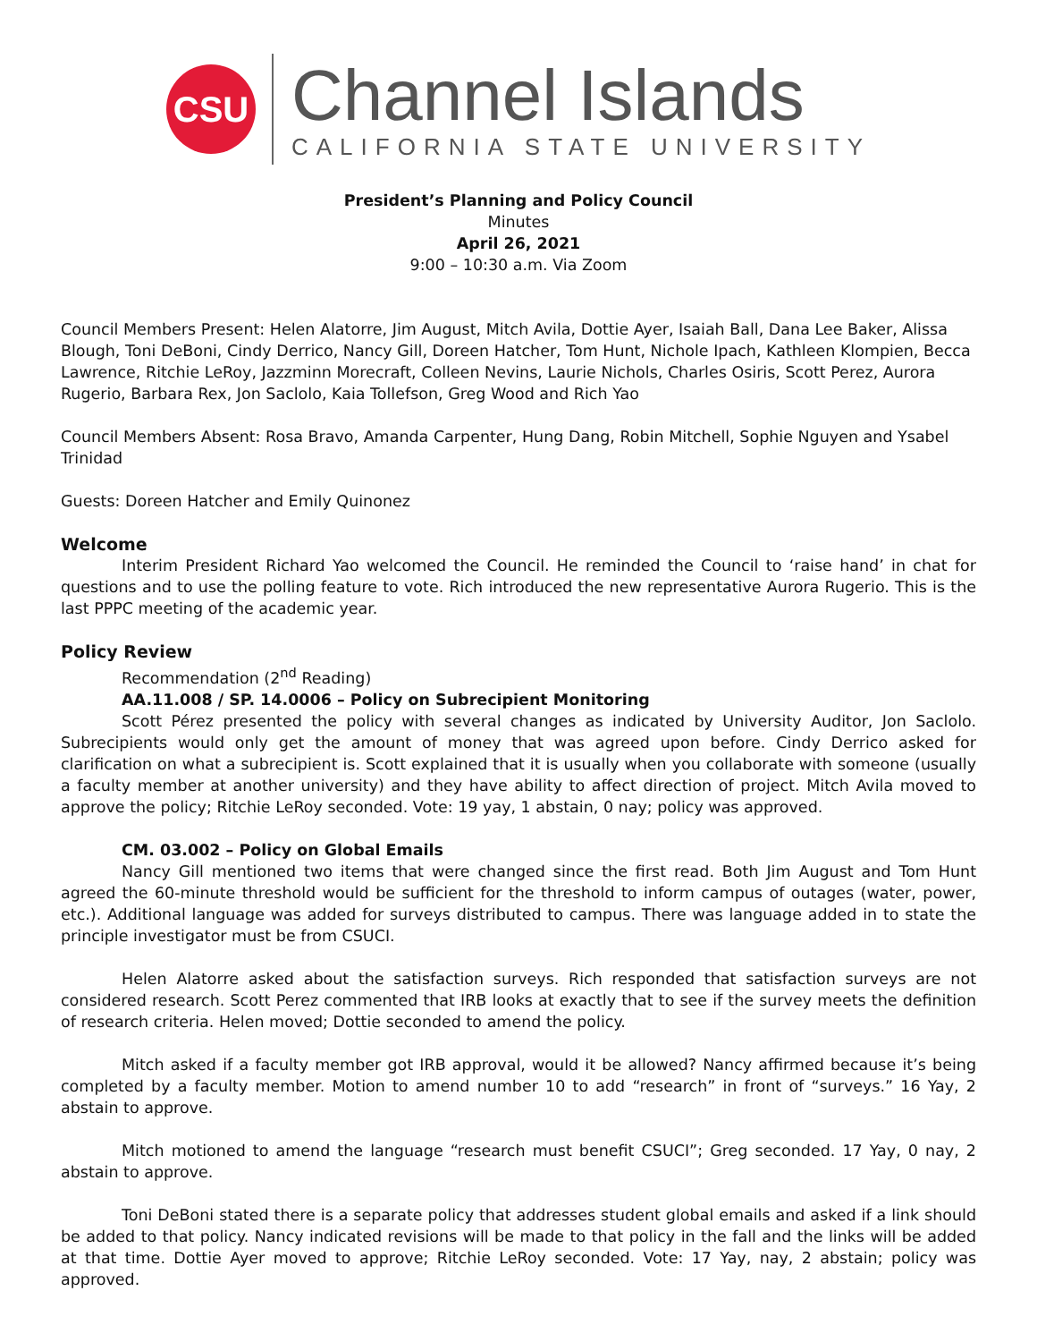CSU
Channel Islands
CALIFORNIA STATE UNIVERSITY
President’s Planning and Policy Council
Minutes
April 26, 2021
9:00 – 10:30 a.m. Via Zoom
Council Members Present: Helen Alatorre, Jim August, Mitch Avila, Dottie Ayer, Isaiah Ball, Dana Lee Baker, Alissa Blough, Toni DeBoni, Cindy Derrico, Nancy Gill, Doreen Hatcher, Tom Hunt, Nichole Ipach, Kathleen Klompien, Becca Lawrence, Ritchie LeRoy, Jazzminn Morecraft, Colleen Nevins, Laurie Nichols, Charles Osiris, Scott Perez, Aurora Rugerio, Barbara Rex, Jon Saclolo, Kaia Tollefson, Greg Wood and Rich Yao
Council Members Absent: Rosa Bravo, Amanda Carpenter, Hung Dang, Robin Mitchell, Sophie Nguyen and Ysabel Trinidad
Guests: Doreen Hatcher and Emily Quinonez
Welcome
Interim President Richard Yao welcomed the Council. He reminded the Council to ‘raise hand’ in chat for questions and to use the polling feature to vote. Rich introduced the new representative Aurora Rugerio. This is the last PPPC meeting of the academic year.
Policy Review
Recommendation (2<sup>nd</sup> Reading)
AA.11.008 / SP. 14.0006 – Policy on Subrecipient Monitoring
Scott Pérez presented the policy with several changes as indicated by University Auditor, Jon Saclolo. Subrecipients would only get the amount of money that was agreed upon before. Cindy Derrico asked for clarification on what a subrecipient is. Scott explained that it is usually when you collaborate with someone (usually a faculty member at another university) and they have ability to affect direction of project. Mitch Avila moved to approve the policy; Ritchie LeRoy seconded. Vote: 19 yay, 1 abstain, 0 nay; policy was approved.
CM. 03.002 – Policy on Global Emails
Nancy Gill mentioned two items that were changed since the first read. Both Jim August and Tom Hunt agreed the 60-minute threshold would be sufficient for the threshold to inform campus of outages (water, power, etc.). Additional language was added for surveys distributed to campus. There was language added in to state the principle investigator must be from CSUCI.
Helen Alatorre asked about the satisfaction surveys. Rich responded that satisfaction surveys are not considered research. Scott Perez commented that IRB looks at exactly that to see if the survey meets the definition of research criteria. Helen moved; Dottie seconded to amend the policy.
Mitch asked if a faculty member got IRB approval, would it be allowed? Nancy affirmed because it’s being completed by a faculty member. Motion to amend number 10 to add “research” in front of “surveys.” 16 Yay, 2 abstain to approve.
Mitch motioned to amend the language “research must benefit CSUCI”; Greg seconded. 17 Yay, 0 nay, 2 abstain to approve.
Toni DeBoni stated there is a separate policy that addresses student global emails and asked if a link should be added to that policy. Nancy indicated revisions will be made to that policy in the fall and the links will be added at that time. Dottie Ayer moved to approve; Ritchie LeRoy seconded. Vote: 17 Yay, nay, 2 abstain; policy was approved.